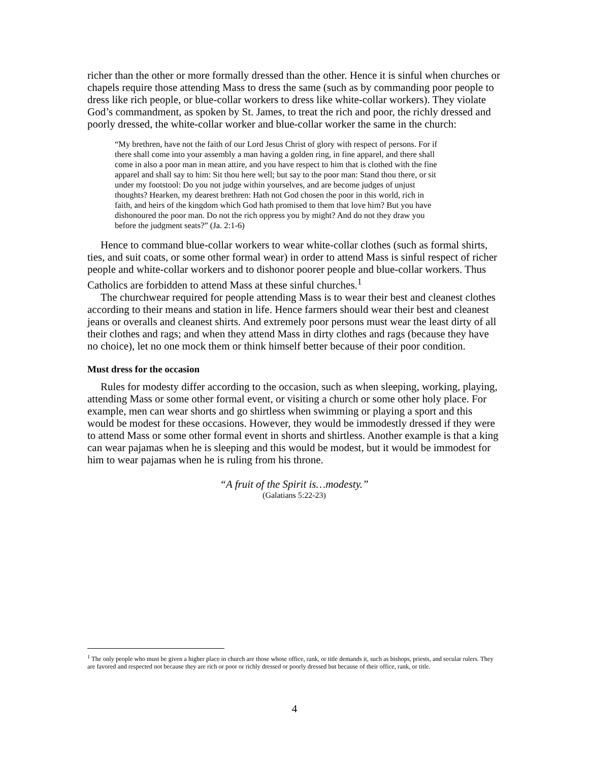richer than the other or more formally dressed than the other. Hence it is sinful when churches or chapels require those attending Mass to dress the same (such as by commanding poor people to dress like rich people, or blue-collar workers to dress like white-collar workers). They violate God’s commandment, as spoken by St. James, to treat the rich and poor, the richly dressed and poorly dressed, the white-collar worker and blue-collar worker the same in the church:
“My brethren, have not the faith of our Lord Jesus Christ of glory with respect of persons. For if there shall come into your assembly a man having a golden ring, in fine apparel, and there shall come in also a poor man in mean attire, and you have respect to him that is clothed with the fine apparel and shall say to him: Sit thou here well; but say to the poor man: Stand thou there, or sit under my footstool: Do you not judge within yourselves, and are become judges of unjust thoughts? Hearken, my dearest brethren: Hath not God chosen the poor in this world, rich in faith, and heirs of the kingdom which God hath promised to them that love him? But you have dishonoured the poor man. Do not the rich oppress you by might? And do not they draw you before the judgment seats?” (Ja. 2:1-6)
Hence to command blue-collar workers to wear white-collar clothes (such as formal shirts, ties, and suit coats, or some other formal wear) in order to attend Mass is sinful respect of richer people and white-collar workers and to dishonor poorer people and blue-collar workers. Thus Catholics are forbidden to attend Mass at these sinful churches.<sup>1</sup>
The churchwear required for people attending Mass is to wear their best and cleanest clothes according to their means and station in life. Hence farmers should wear their best and cleanest jeans or overalls and cleanest shirts. And extremely poor persons must wear the least dirty of all their clothes and rags; and when they attend Mass in dirty clothes and rags (because they have no choice), let no one mock them or think himself better because of their poor condition.
Must dress for the occasion
Rules for modesty differ according to the occasion, such as when sleeping, working, playing, attending Mass or some other formal event, or visiting a church or some other holy place. For example, men can wear shorts and go shirtless when swimming or playing a sport and this would be modest for these occasions. However, they would be immodestly dressed if they were to attend Mass or some other formal event in shorts and shirtless. Another example is that a king can wear pajamas when he is sleeping and this would be modest, but it would be immodest for him to wear pajamas when he is ruling from his throne.
“A fruit of the Spirit is…modesty.”
(Galatians 5:22-23)
<sup>1</sup> The only people who must be given a higher place in church are those whose office, rank, or title demands it, such as bishops, priests, and secular rulers. They are favored and respected not because they are rich or poor or richly dressed or poorly dressed but because of their office, rank, or title.
4